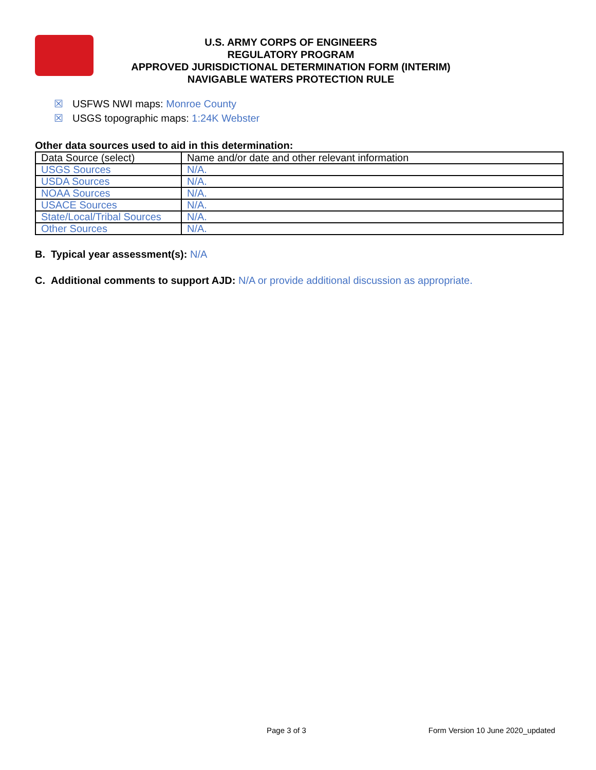U.S. ARMY CORPS OF ENGINEERS
REGULATORY PROGRAM
APPROVED JURISDICTIONAL DETERMINATION FORM (INTERIM)
NAVIGABLE WATERS PROTECTION RULE
☒ USFWS NWI maps: Monroe County
☒ USGS topographic maps: 1:24K Webster
Other data sources used to aid in this determination:
| Data Source (select) | Name and/or date and other relevant information |
| --- | --- |
| USGS Sources | N/A. |
| USDA Sources | N/A. |
| NOAA Sources | N/A. |
| USACE Sources | N/A. |
| State/Local/Tribal Sources | N/A. |
| Other Sources | N/A. |
B. Typical year assessment(s): N/A
C. Additional comments to support AJD: N/A or provide additional discussion as appropriate.
Page 3 of 3 Form Version 10 June 2020_updated